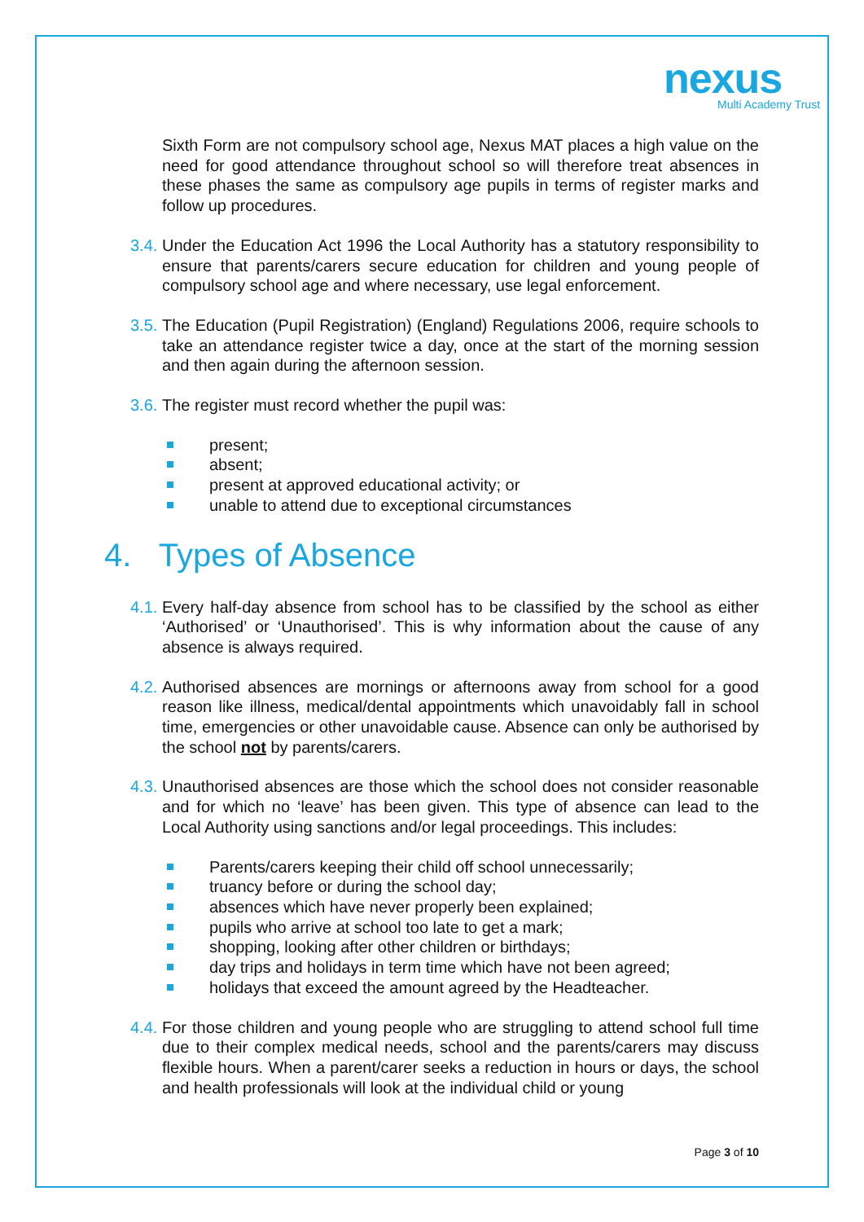nexus
Multi Academy Trust
Sixth Form are not compulsory school age, Nexus MAT places a high value on the need for good attendance throughout school so will therefore treat absences in these phases the same as compulsory age pupils in terms of register marks and follow up procedures.
3.4. Under the Education Act 1996 the Local Authority has a statutory responsibility to ensure that parents/carers secure education for children and young people of compulsory school age and where necessary, use legal enforcement.
3.5. The Education (Pupil Registration) (England) Regulations 2006, require schools to take an attendance register twice a day, once at the start of the morning session and then again during the afternoon session.
3.6. The register must record whether the pupil was:
present;
absent;
present at approved educational activity; or
unable to attend due to exceptional circumstances
4. Types of Absence
4.1. Every half-day absence from school has to be classified by the school as either ‘Authorised’ or ‘Unauthorised’. This is why information about the cause of any absence is always required.
4.2. Authorised absences are mornings or afternoons away from school for a good reason like illness, medical/dental appointments which unavoidably fall in school time, emergencies or other unavoidable cause. Absence can only be authorised by the school not by parents/carers.
4.3. Unauthorised absences are those which the school does not consider reasonable and for which no ‘leave’ has been given. This type of absence can lead to the Local Authority using sanctions and/or legal proceedings. This includes:
Parents/carers keeping their child off school unnecessarily;
truancy before or during the school day;
absences which have never properly been explained;
pupils who arrive at school too late to get a mark;
shopping, looking after other children or birthdays;
day trips and holidays in term time which have not been agreed;
holidays that exceed the amount agreed by the Headteacher.
4.4. For those children and young people who are struggling to attend school full time due to their complex medical needs, school and the parents/carers may discuss flexible hours. When a parent/carer seeks a reduction in hours or days, the school and health professionals will look at the individual child or young
Page 3 of 10